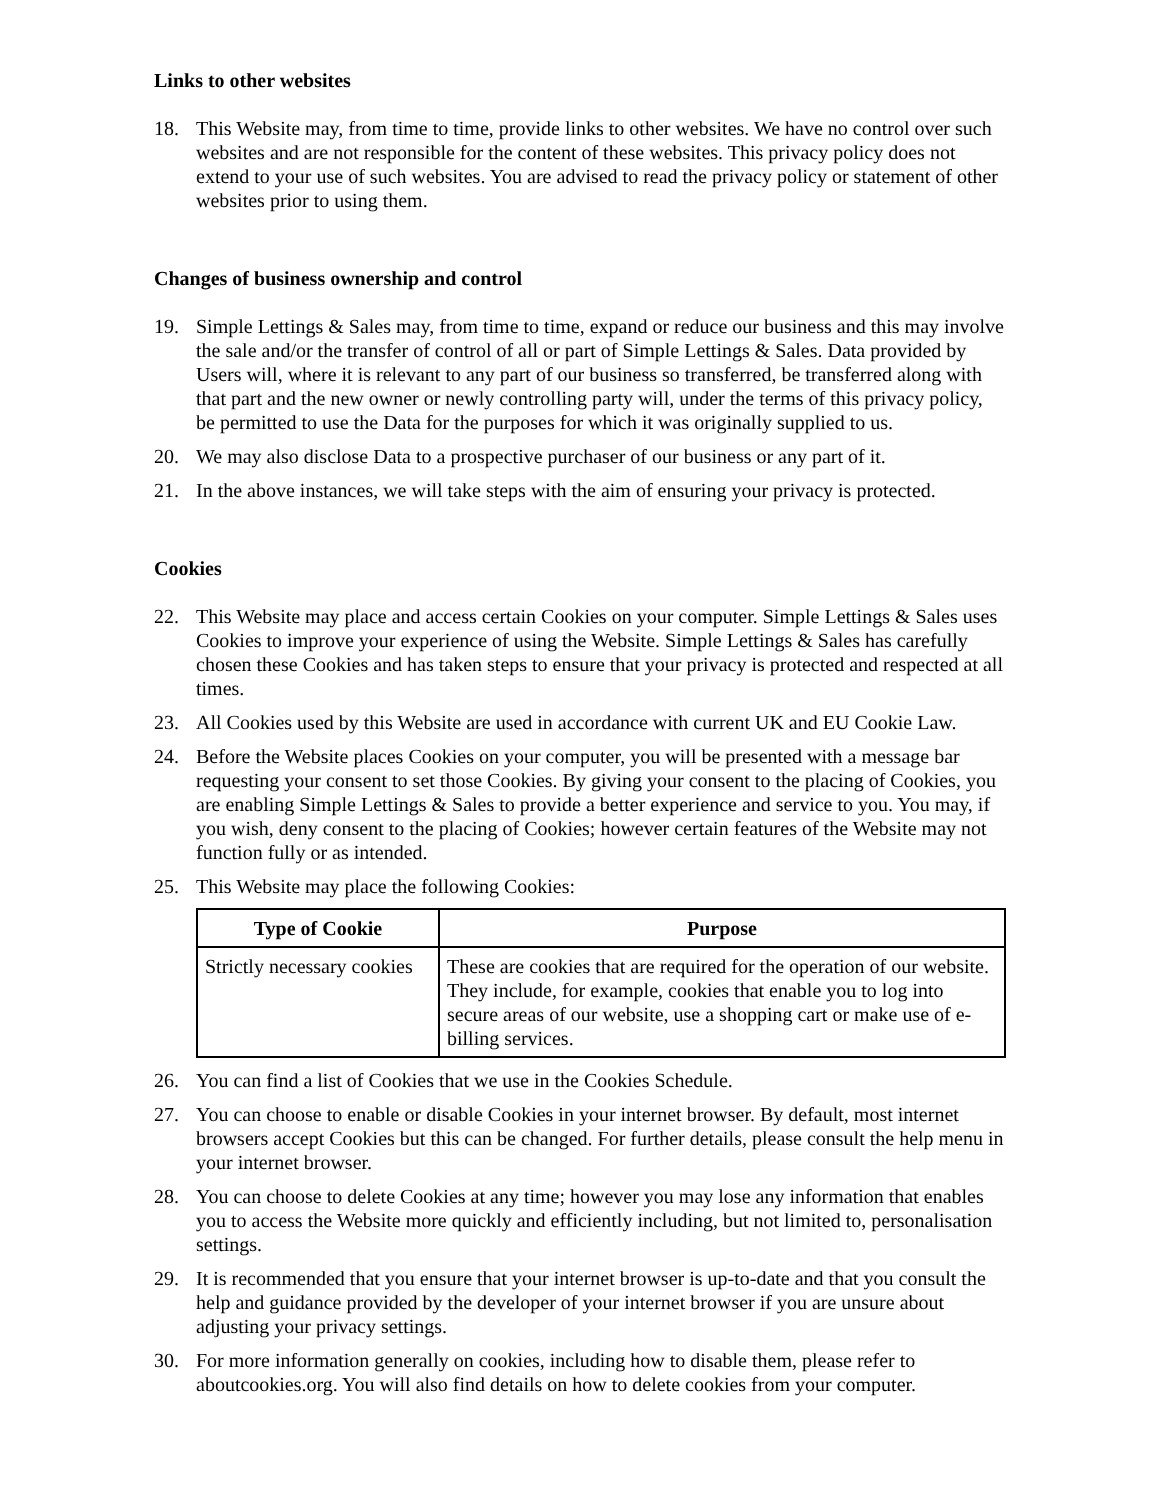Links to other websites
18. This Website may, from time to time, provide links to other websites. We have no control over such websites and are not responsible for the content of these websites. This privacy policy does not extend to your use of such websites. You are advised to read the privacy policy or statement of other websites prior to using them.
Changes of business ownership and control
19. Simple Lettings & Sales may, from time to time, expand or reduce our business and this may involve the sale and/or the transfer of control of all or part of Simple Lettings & Sales. Data provided by Users will, where it is relevant to any part of our business so transferred, be transferred along with that part and the new owner or newly controlling party will, under the terms of this privacy policy, be permitted to use the Data for the purposes for which it was originally supplied to us.
20. We may also disclose Data to a prospective purchaser of our business or any part of it.
21. In the above instances, we will take steps with the aim of ensuring your privacy is protected.
Cookies
22. This Website may place and access certain Cookies on your computer. Simple Lettings & Sales uses Cookies to improve your experience of using the Website. Simple Lettings & Sales has carefully chosen these Cookies and has taken steps to ensure that your privacy is protected and respected at all times.
23. All Cookies used by this Website are used in accordance with current UK and EU Cookie Law.
24. Before the Website places Cookies on your computer, you will be presented with a message bar requesting your consent to set those Cookies. By giving your consent to the placing of Cookies, you are enabling Simple Lettings & Sales to provide a better experience and service to you. You may, if you wish, deny consent to the placing of Cookies; however certain features of the Website may not function fully or as intended.
25. This Website may place the following Cookies:
| Type of Cookie | Purpose |
| --- | --- |
| Strictly necessary cookies | These are cookies that are required for the operation of our website. They include, for example, cookies that enable you to log into secure areas of our website, use a shopping cart or make use of e-billing services. |
26. You can find a list of Cookies that we use in the Cookies Schedule.
27. You can choose to enable or disable Cookies in your internet browser. By default, most internet browsers accept Cookies but this can be changed. For further details, please consult the help menu in your internet browser.
28. You can choose to delete Cookies at any time; however you may lose any information that enables you to access the Website more quickly and efficiently including, but not limited to, personalisation settings.
29. It is recommended that you ensure that your internet browser is up-to-date and that you consult the help and guidance provided by the developer of your internet browser if you are unsure about adjusting your privacy settings.
30. For more information generally on cookies, including how to disable them, please refer to aboutcookies.org. You will also find details on how to delete cookies from your computer.